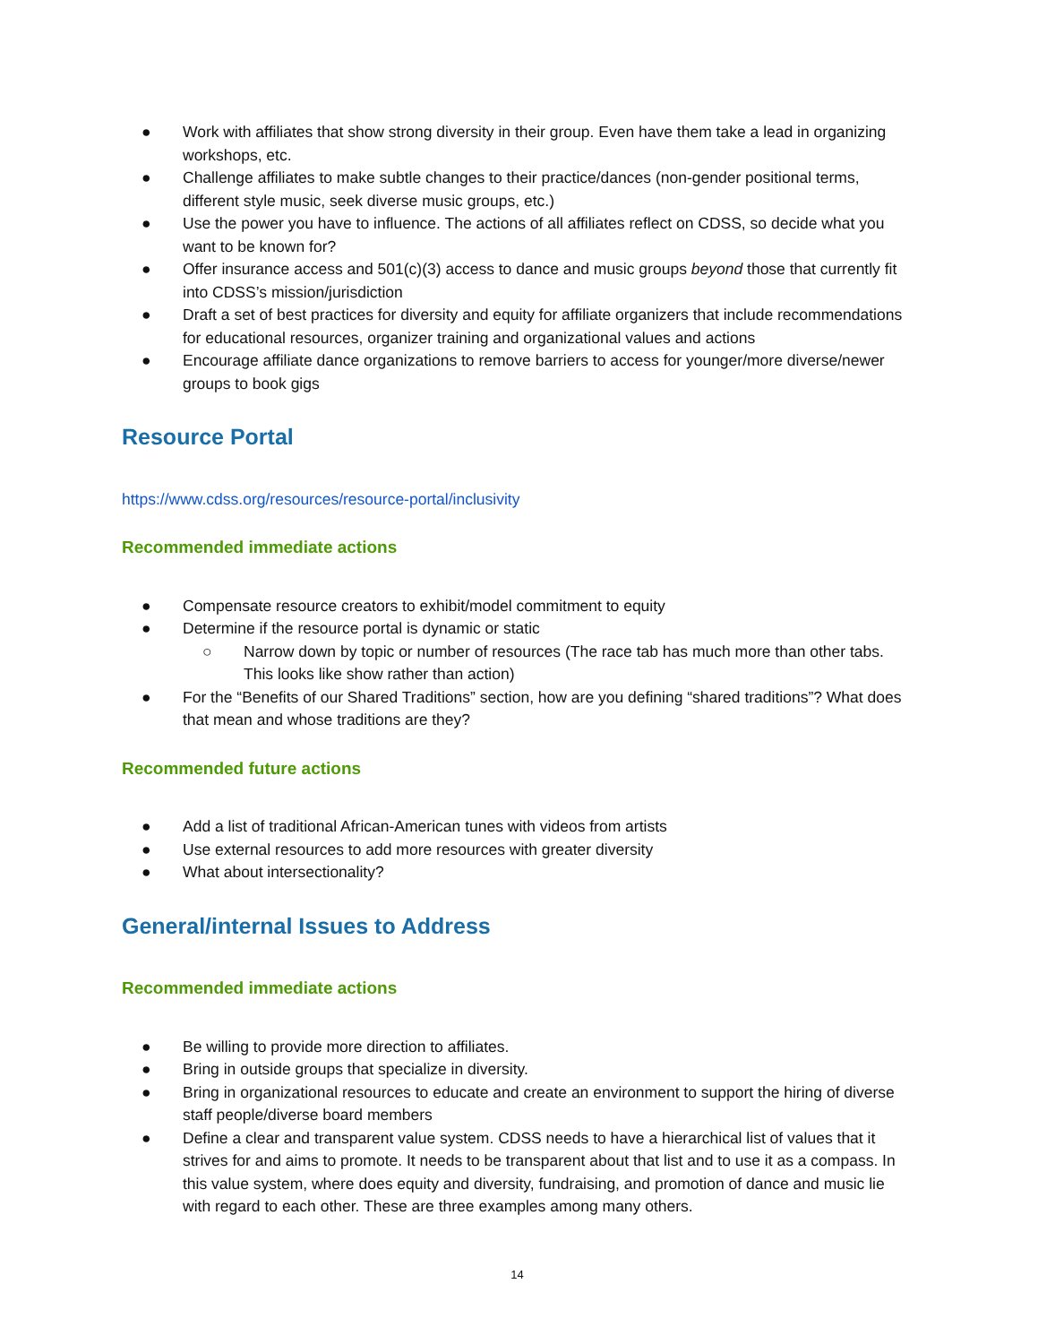● Work with affiliates that show strong diversity in their group. Even have them take a lead in organizing workshops, etc.
● Challenge affiliates to make subtle changes to their practice/dances (non-gender positional terms, different style music, seek diverse music groups, etc.)
● Use the power you have to influence. The actions of all affiliates reflect on CDSS, so decide what you want to be known for?
● Offer insurance access and 501(c)(3) access to dance and music groups beyond those that currently fit into CDSS’s mission/jurisdiction
● Draft a set of best practices for diversity and equity for affiliate organizers that include recommendations for educational resources, organizer training and organizational values and actions
● Encourage affiliate dance organizations to remove barriers to access for younger/more diverse/newer groups to book gigs
Resource Portal
https://www.cdss.org/resources/resource-portal/inclusivity
Recommended immediate actions
● Compensate resource creators to exhibit/model commitment to equity
● Determine if the resource portal is dynamic or static
○ Narrow down by topic or number of resources (The race tab has much more than other tabs. This looks like show rather than action)
● For the “Benefits of our Shared Traditions” section, how are you defining “shared traditions”? What does that mean and whose traditions are they?
Recommended future actions
● Add a list of traditional African-American tunes with videos from artists
● Use external resources to add more resources with greater diversity
● What about intersectionality?
General/internal Issues to Address
Recommended immediate actions
● Be willing to provide more direction to affiliates.
● Bring in outside groups that specialize in diversity.
● Bring in organizational resources to educate and create an environment to support the hiring of diverse staff people/diverse board members
● Define a clear and transparent value system. CDSS needs to have a hierarchical list of values that it strives for and aims to promote. It needs to be transparent about that list and to use it as a compass. In this value system, where does equity and diversity, fundraising, and promotion of dance and music lie with regard to each other. These are three examples among many others.
14